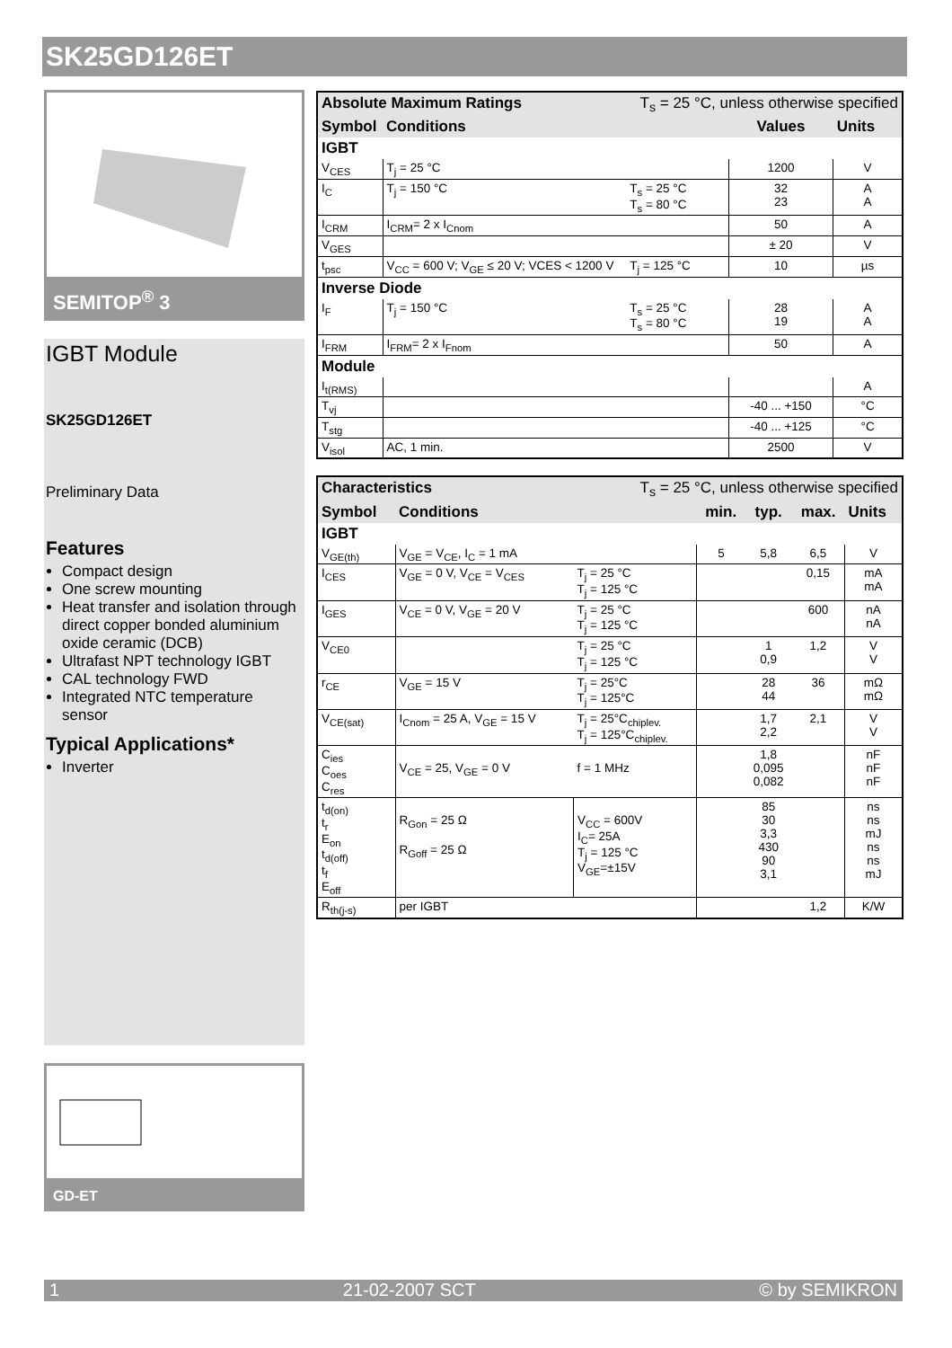SK25GD126ET
SEMITOP<sup>®</sup> 3
IGBT Module
SK25GD126ET
Preliminary Data
Features
Compact design
One screw mounting
Heat transfer and isolation through direct copper bonded aluminium oxide ceramic (DCB)
Ultrafast NPT technology IGBT
CAL technology FWD
Integrated NTC temperature sensor
Typical Applications*
Inverter
GD-ET
| Absolute Maximum Ratings | | T<sub>s</sub> = 25 °C, unless otherwise specified | | |
| --- | --- | --- | --- | --- |
| Symbol | Conditions | | Values | Units |
| IGBT | | | | |
| V<sub>CES</sub> | T<sub>j</sub> = 25 °C | | 1200 | V |
| I<sub>C</sub> | T<sub>j</sub> = 150 °C | T<sub>s</sub> = 25 °C T<sub>s</sub> = 80 °C | 32 23 | A A |
| I<sub>CRM</sub> | I<sub>CRM</sub>= 2 x I<sub>Cnom</sub> | | 50 | A |
| V<sub>GES</sub> | | | ± 20 | V |
| t<sub>psc</sub> | V<sub>CC</sub> = 600 V; V<sub>GE</sub> ≤ 20 V; VCES < 1200 V | T<sub>j</sub> = 125 °C | 10 | µs |
| Inverse Diode | | | | |
| I<sub>F</sub> | T<sub>j</sub> = 150 °C | T<sub>s</sub> = 25 °C T<sub>s</sub> = 80 °C | 28 19 | A A |
| I<sub>FRM</sub> | I<sub>FRM</sub>= 2 x I<sub>Fnom</sub> | | 50 | A |
| Module | | | | |
| I<sub>t(RMS)</sub> | | | | A |
| T<sub>vj</sub> | | | -40 ... +150 | °C |
| T<sub>stg</sub> | | | -40 ... +125 | °C |
| V<sub>isol</sub> | AC, 1 min. | | 2500 | V |
| Characteristics | | T<sub>s</sub> = 25 °C, unless otherwise specified | | | | |
| --- | --- | --- | --- | --- | --- | --- |
| Symbol | Conditions | | min. | typ. | max. | Units |
| IGBT | | | | | | |
| V<sub>GE(th)</sub> | V<sub>GE</sub> = V<sub>CE</sub>, I<sub>C</sub> = 1 mA | | 5 | 5,8 | 6,5 | V |
| I<sub>CES</sub> | V<sub>GE</sub> = 0 V, V<sub>CE</sub> = V<sub>CES</sub> | T<sub>j</sub> = 25 °C T<sub>j</sub> = 125 °C | | | 0,15 | mA mA |
| I<sub>GES</sub> | V<sub>CE</sub> = 0 V, V<sub>GE</sub> = 20 V | T<sub>j</sub> = 25 °C T<sub>j</sub> = 125 °C | | | 600 | nA nA |
| V<sub>CE0</sub> | | T<sub>j</sub> = 25 °C T<sub>j</sub> = 125 °C | | 1 0,9 | 1,2 | V V |
| r<sub>CE</sub> | V<sub>GE</sub> = 15 V | T<sub>j</sub> = 25°C T<sub>j</sub> = 125°C | | 28 44 | 36 | mΩ mΩ |
| V<sub>CE(sat)</sub> | I<sub>Cnom</sub> = 25 A, V<sub>GE</sub> = 15 V | T<sub>j</sub> = 25°C<sub>chiplev.</sub> T<sub>j</sub> = 125°C<sub>chiplev.</sub> | | 1,7 2,2 | 2,1 | V V |
| C<sub>ies</sub> C<sub>oes</sub> C<sub>res</sub> | V<sub>CE</sub> = 25, V<sub>GE</sub> = 0 V | f = 1 MHz | | 1,8 0,095 0,082 | | nF nF nF |
| t<sub>d(on)</sub> t<sub>r</sub> E<sub>on</sub> t<sub>d(off)</sub> t<sub>f</sub> E<sub>off</sub> | R<sub>Gon</sub> = 25 Ω R<sub>Goff</sub> = 25 Ω | V<sub>CC</sub> = 600V I<sub>C</sub>= 25A T<sub>j</sub> = 125 °C V<sub>GE</sub>=±15V | | 85 30 3,3 430 90 3,1 | | ns ns mJ ns ns mJ |
| R<sub>th(j-s)</sub> | per IGBT | | | | 1,2 | K/W |
1 21-02-2007 SCT © by SEMIKRON